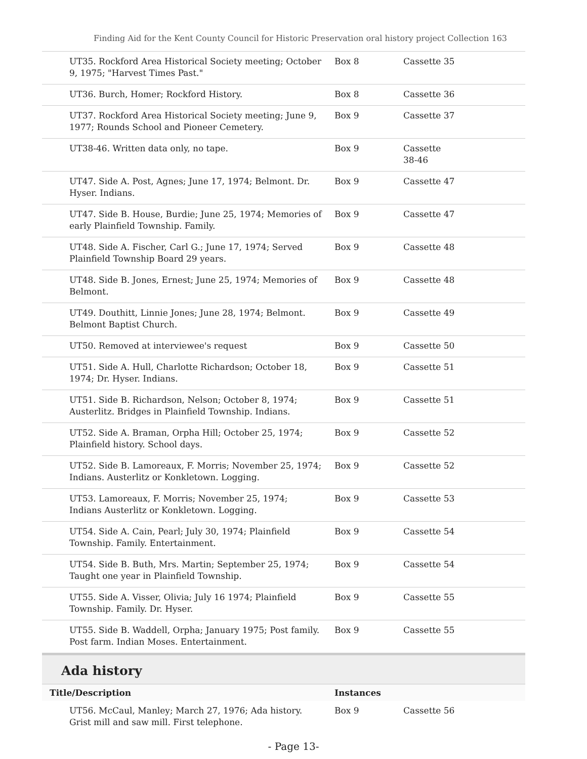Finding Aid for the Kent County Council for Historic Preservation oral history project Collection 163
| UT35. Rockford Area Historical Society meeting; October 9, 1975; "Harvest Times Past." | Box 8 | Cassette 35 |
| UT36. Burch, Homer; Rockford History. | Box 8 | Cassette 36 |
| UT37. Rockford Area Historical Society meeting; June 9, 1977; Rounds School and Pioneer Cemetery. | Box 9 | Cassette 37 |
| UT38-46. Written data only, no tape. | Box 9 | Cassette 38-46 |
| UT47. Side A. Post, Agnes; June 17, 1974; Belmont. Dr. Hyser. Indians. | Box 9 | Cassette 47 |
| UT47. Side B. House, Burdie; June 25, 1974; Memories of early Plainfield Township. Family. | Box 9 | Cassette 47 |
| UT48. Side A. Fischer, Carl G.; June 17, 1974; Served Plainfield Township Board 29 years. | Box 9 | Cassette 48 |
| UT48. Side B. Jones, Ernest; June 25, 1974; Memories of Belmont. | Box 9 | Cassette 48 |
| UT49. Douthitt, Linnie Jones; June 28, 1974; Belmont. Belmont Baptist Church. | Box 9 | Cassette 49 |
| UT50. Removed at interviewee's request | Box 9 | Cassette 50 |
| UT51. Side A. Hull, Charlotte Richardson; October 18, 1974; Dr. Hyser. Indians. | Box 9 | Cassette 51 |
| UT51. Side B. Richardson, Nelson; October 8, 1974; Austerlitz. Bridges in Plainfield Township. Indians. | Box 9 | Cassette 51 |
| UT52. Side A. Braman, Orpha Hill; October 25, 1974; Plainfield history. School days. | Box 9 | Cassette 52 |
| UT52. Side B. Lamoreaux, F. Morris; November 25, 1974; Indians. Austerlitz or Konkletown. Logging. | Box 9 | Cassette 52 |
| UT53. Lamoreaux, F. Morris; November 25, 1974; Indians Austerlitz or Konkletown. Logging. | Box 9 | Cassette 53 |
| UT54. Side A. Cain, Pearl; July 30, 1974; Plainfield Township. Family. Entertainment. | Box 9 | Cassette 54 |
| UT54. Side B. Buth, Mrs. Martin; September 25, 1974; Taught one year in Plainfield Township. | Box 9 | Cassette 54 |
| UT55. Side A. Visser, Olivia; July 16 1974; Plainfield Township. Family. Dr. Hyser. | Box 9 | Cassette 55 |
| UT55. Side B. Waddell, Orpha; January 1975; Post family. Post farm. Indian Moses. Entertainment. | Box 9 | Cassette 55 |
Ada history
| Title/Description | Instances | |
| --- | --- | --- |
| UT56. McCaul, Manley; March 27, 1976; Ada history. Grist mill and saw mill. First telephone. | Box 9 | Cassette 56 |
- Page 13-